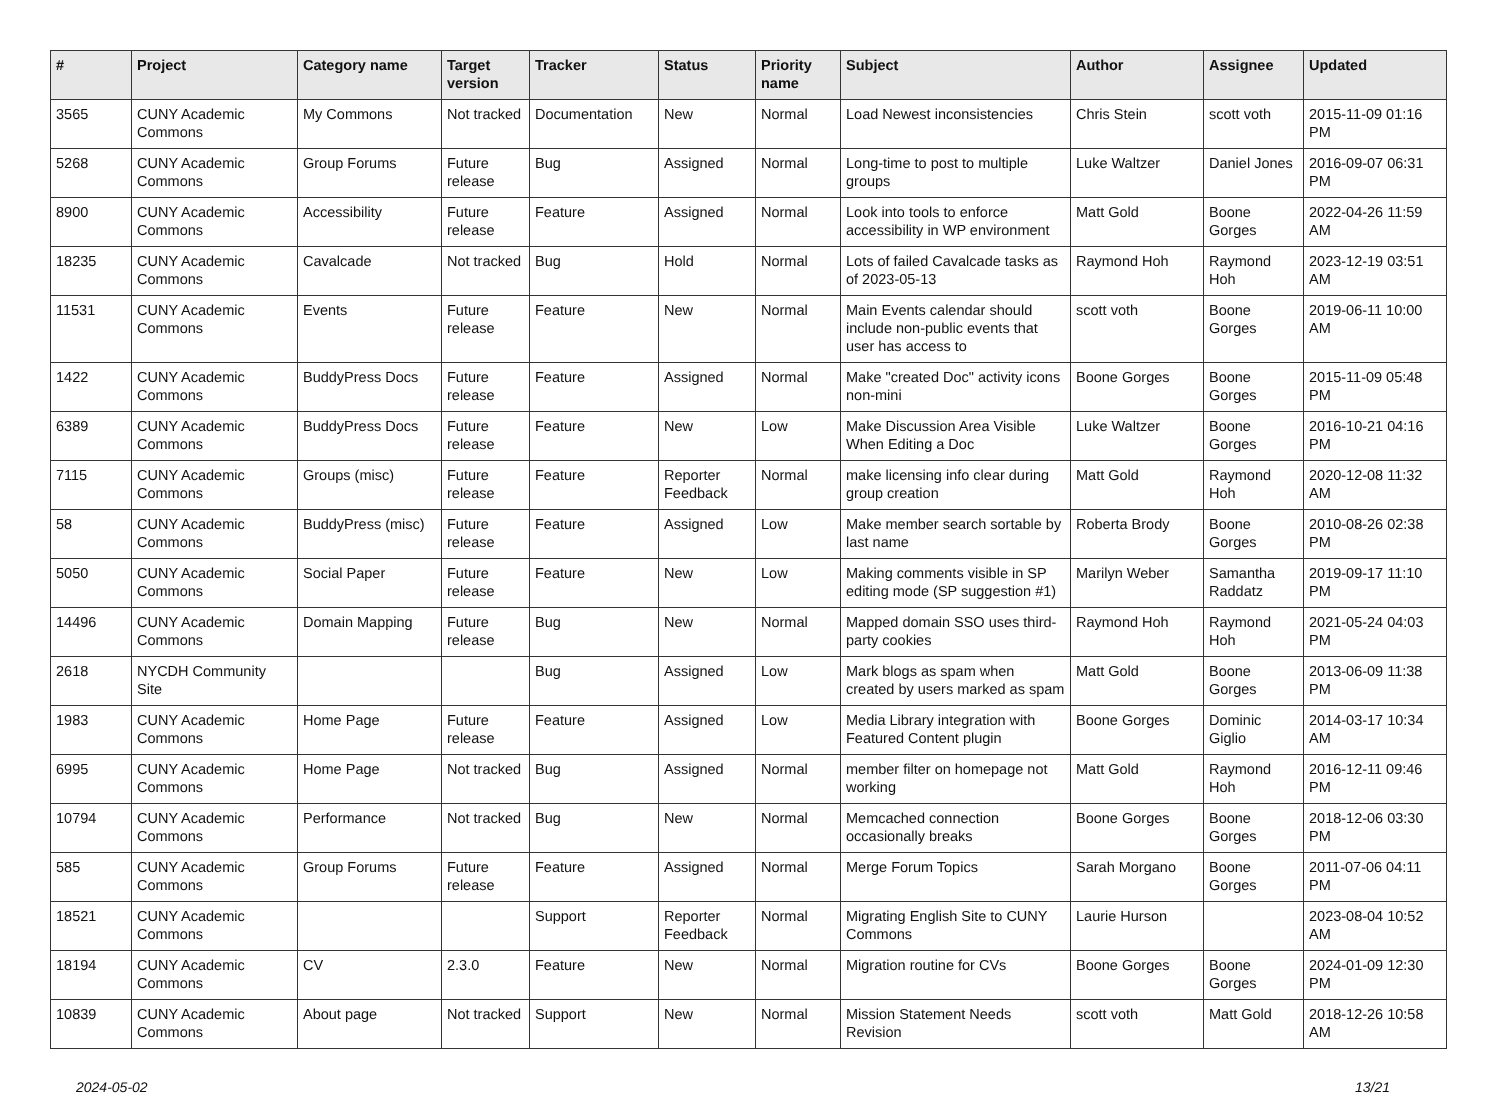| # | Project | Category name | Target version | Tracker | Status | Priority name | Subject | Author | Assignee | Updated |
| --- | --- | --- | --- | --- | --- | --- | --- | --- | --- | --- |
| 3565 | CUNY Academic Commons | My Commons | Not tracked | Documentation | New | Normal | Load Newest inconsistencies | Chris Stein | scott voth | 2015-11-09 01:16 PM |
| 5268 | CUNY Academic Commons | Group Forums | Future release | Bug | Assigned | Normal | Long-time to post to multiple groups | Luke Waltzer | Daniel Jones | 2016-09-07 06:31 PM |
| 8900 | CUNY Academic Commons | Accessibility | Future release | Feature | Assigned | Normal | Look into tools to enforce accessibility in WP environment | Matt Gold | Boone Gorges | 2022-04-26 11:59 AM |
| 18235 | CUNY Academic Commons | Cavalcade | Not tracked | Bug | Hold | Normal | Lots of failed Cavalcade tasks as of 2023-05-13 | Raymond Hoh | Raymond Hoh | 2023-12-19 03:51 AM |
| 11531 | CUNY Academic Commons | Events | Future release | Feature | New | Normal | Main Events calendar should include non-public events that user has access to | scott voth | Boone Gorges | 2019-06-11 10:00 AM |
| 1422 | CUNY Academic Commons | BuddyPress Docs | Future release | Feature | Assigned | Normal | Make "created Doc" activity icons non-mini | Boone Gorges | Boone Gorges | 2015-11-09 05:48 PM |
| 6389 | CUNY Academic Commons | BuddyPress Docs | Future release | Feature | New | Low | Make Discussion Area Visible When Editing a Doc | Luke Waltzer | Boone Gorges | 2016-10-21 04:16 PM |
| 7115 | CUNY Academic Commons | Groups (misc) | Future release | Feature | Reporter Feedback | Normal | make licensing info clear during group creation | Matt Gold | Raymond Hoh | 2020-12-08 11:32 AM |
| 58 | CUNY Academic Commons | BuddyPress (misc) | Future release | Feature | Assigned | Low | Make member search sortable by last name | Roberta Brody | Boone Gorges | 2010-08-26 02:38 PM |
| 5050 | CUNY Academic Commons | Social Paper | Future release | Feature | New | Low | Making comments visible in SP editing mode (SP suggestion #1) | Marilyn Weber | Samantha Raddatz | 2019-09-17 11:10 PM |
| 14496 | CUNY Academic Commons | Domain Mapping | Future release | Bug | New | Normal | Mapped domain SSO uses third-party cookies | Raymond Hoh | Raymond Hoh | 2021-05-24 04:03 PM |
| 2618 | NYCDH Community Site | | | Bug | Assigned | Low | Mark blogs as spam when created by users marked as spam | Matt Gold | Boone Gorges | 2013-06-09 11:38 PM |
| 1983 | CUNY Academic Commons | Home Page | Future release | Feature | Assigned | Low | Media Library integration with Featured Content plugin | Boone Gorges | Dominic Giglio | 2014-03-17 10:34 AM |
| 6995 | CUNY Academic Commons | Home Page | Not tracked | Bug | Assigned | Normal | member filter on homepage not working | Matt Gold | Raymond Hoh | 2016-12-11 09:46 PM |
| 10794 | CUNY Academic Commons | Performance | Not tracked | Bug | New | Normal | Memcached connection occasionally breaks | Boone Gorges | Boone Gorges | 2018-12-06 03:30 PM |
| 585 | CUNY Academic Commons | Group Forums | Future release | Feature | Assigned | Normal | Merge Forum Topics | Sarah Morgano | Boone Gorges | 2011-07-06 04:11 PM |
| 18521 | CUNY Academic Commons | | | Support | Reporter Feedback | Normal | Migrating English Site to CUNY Commons | Laurie Hurson | | 2023-08-04 10:52 AM |
| 18194 | CUNY Academic Commons | CV | 2.3.0 | Feature | New | Normal | Migration routine for CVs | Boone Gorges | Boone Gorges | 2024-01-09 12:30 PM |
| 10839 | CUNY Academic Commons | About page | Not tracked | Support | New | Normal | Mission Statement Needs Revision | scott voth | Matt Gold | 2018-12-26 10:58 AM |
2024-05-02 13/21